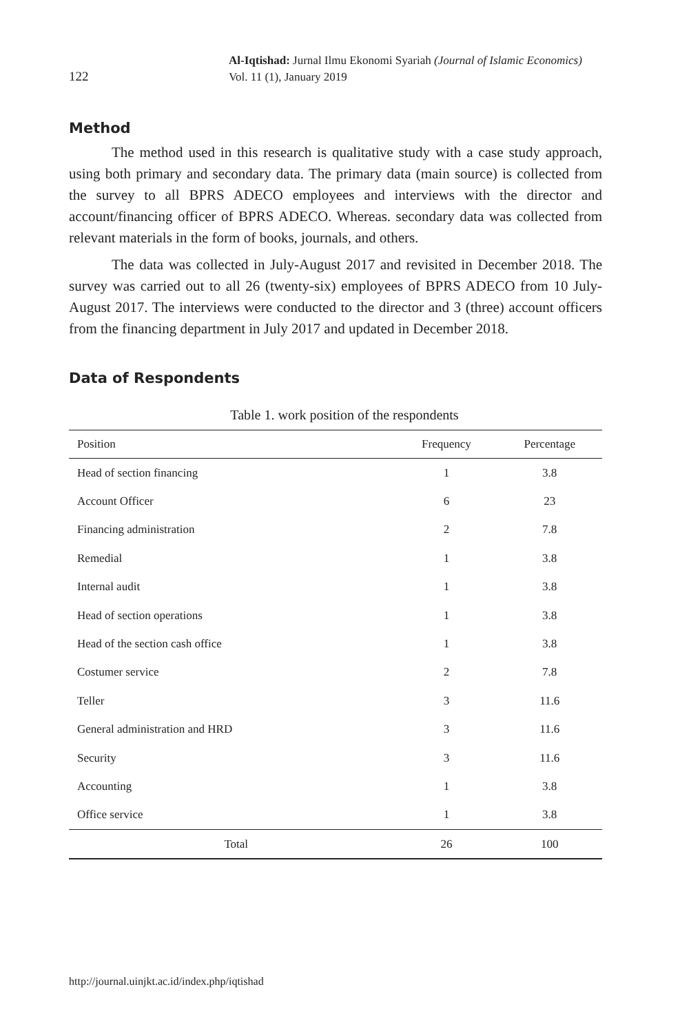122
Al-Iqtishad: Jurnal Ilmu Ekonomi Syariah (Journal of Islamic Economics)
Vol. 11 (1), January 2019
Method
The method used in this research is qualitative study with a case study approach, using both primary and secondary data. The primary data (main source) is collected from the survey to all BPRS ADECO employees and interviews with the director and account/financing officer of BPRS ADECO. Whereas. secondary data was collected from relevant materials in the form of books, journals, and others.
The data was collected in July-August 2017 and revisited in December 2018. The survey was carried out to all 26 (twenty-six) employees of BPRS ADECO from 10 July-August 2017. The interviews were conducted to the director and 3 (three) account officers from the financing department in July 2017 and updated in December 2018.
Data of Respondents
Table 1. work position of the respondents
| Position | Frequency | Percentage |
| --- | --- | --- |
| Head of section financing | 1 | 3.8 |
| Account Officer | 6 | 23 |
| Financing administration | 2 | 7.8 |
| Remedial | 1 | 3.8 |
| Internal audit | 1 | 3.8 |
| Head of section operations | 1 | 3.8 |
| Head of the section cash office | 1 | 3.8 |
| Costumer service | 2 | 7.8 |
| Teller | 3 | 11.6 |
| General administration and HRD | 3 | 11.6 |
| Security | 3 | 11.6 |
| Accounting | 1 | 3.8 |
| Office service | 1 | 3.8 |
| Total | 26 | 100 |
http://journal.uinjkt.ac.id/index.php/iqtishad